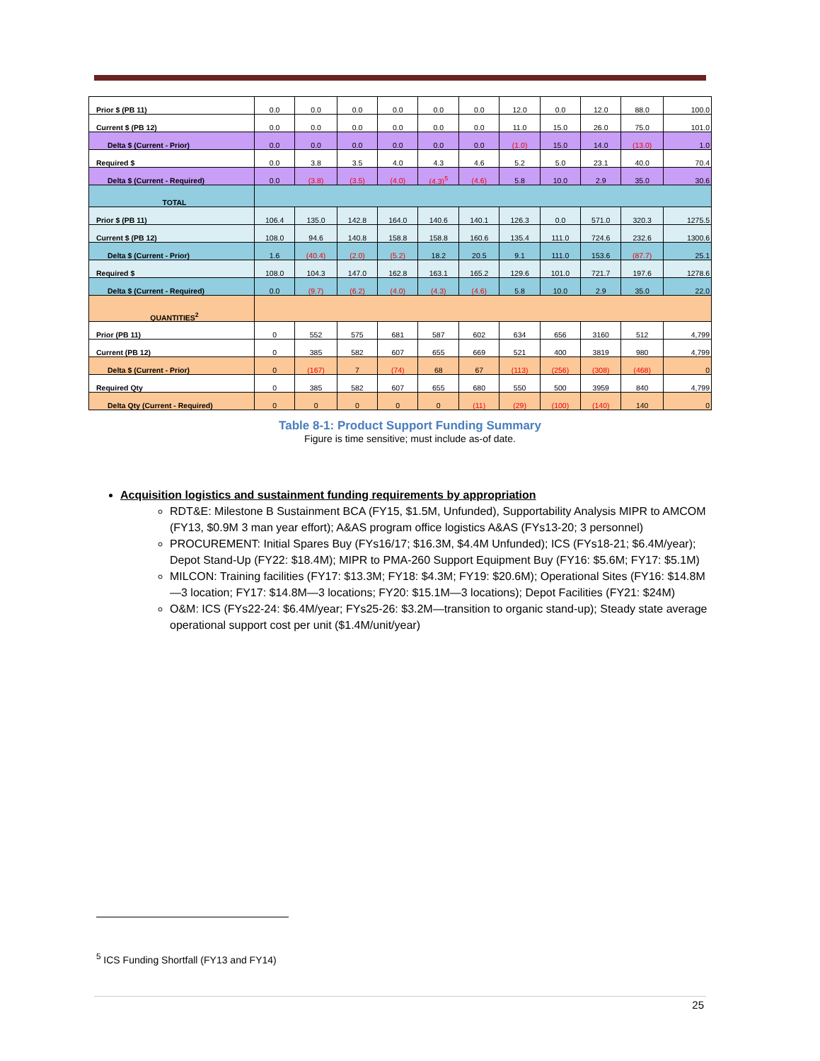| Prior $ (PB 11) | 0.0 | 0.0 | 0.0 | 0.0 | 0.0 | 0.0 | 12.0 | 0.0 | 12.0 | 88.0 | 100.0 |
| Current $ (PB 12) | 0.0 | 0.0 | 0.0 | 0.0 | 0.0 | 0.0 | 11.0 | 15.0 | 26.0 | 75.0 | 101.0 |
| Delta $ (Current - Prior) | 0.0 | 0.0 | 0.0 | 0.0 | 0.0 | 0.0 | (1.0) | 15.0 | 14.0 | (13.0) | 1.0 |
| Required $ | 0.0 | 3.8 | 3.5 | 4.0 | 4.3 | 4.6 | 5.2 | 5.0 | 23.1 | 40.0 | 70.4 |
| Delta $ (Current - Required) | 0.0 | (3.8) | (3.5) | (4.0) | (4.3)<sup>5</sup> | (4.6) | 5.8 | 10.0 | 2.9 | 35.0 | 30.6 |
| TOTAL | | | | | | | | | | | |
| Prior $ (PB 11) | 106.4 | 135.0 | 142.8 | 164.0 | 140.6 | 140.1 | 126.3 | 0.0 | 571.0 | 320.3 | 1275.5 |
| Current $ (PB 12) | 108.0 | 94.6 | 140.8 | 158.8 | 158.8 | 160.6 | 135.4 | 111.0 | 724.6 | 232.6 | 1300.6 |
| Delta $ (Current - Prior) | 1.6 | (40.4) | (2.0) | (5.2) | 18.2 | 20.5 | 9.1 | 111.0 | 153.6 | (87.7) | 25.1 |
| Required $ | 108.0 | 104.3 | 147.0 | 162.8 | 163.1 | 165.2 | 129.6 | 101.0 | 721.7 | 197.6 | 1278.6 |
| Delta $ (Current - Required) | 0.0 | (9.7) | (6.2) | (4.0) | (4.3) | (4.6) | 5.8 | 10.0 | 2.9 | 35.0 | 22.0 |
| QUANTITIES<sup>2</sup> | | | | | | | | | | | |
| Prior (PB 11) | 0 | 552 | 575 | 681 | 587 | 602 | 634 | 656 | 3160 | 512 | 4,799 |
| Current (PB 12) | 0 | 385 | 582 | 607 | 655 | 669 | 521 | 400 | 3819 | 980 | 4,799 |
| Delta $ (Current - Prior) | 0 | (167) | 7 | (74) | 68 | 67 | (113) | (256) | (308) | (468) | 0 |
| Required Qty | 0 | 385 | 582 | 607 | 655 | 680 | 550 | 500 | 3959 | 840 | 4,799 |
| Delta Qty (Current - Required) | 0 | 0 | 0 | 0 | 0 | (11) | (29) | (100) | (140) | 140 | 0 |
Table 8-1: Product Support Funding Summary
Figure is time sensitive; must include as-of date.
Acquisition logistics and sustainment funding requirements by appropriation
RDT&E: Milestone B Sustainment BCA (FY15, $1.5M, Unfunded), Supportability Analysis MIPR to AMCOM (FY13, $0.9M 3 man year effort); A&AS program office logistics A&AS (FYs13-20; 3 personnel)
PROCUREMENT: Initial Spares Buy (FYs16/17; $16.3M, $4.4M Unfunded); ICS (FYs18-21; $6.4M/year); Depot Stand-Up (FY22: $18.4M); MIPR to PMA-260 Support Equipment Buy (FY16: $5.6M; FY17: $5.1M)
MILCON: Training facilities (FY17: $13.3M; FY18: $4.3M; FY19: $20.6M); Operational Sites (FY16: $14.8M—3 location; FY17: $14.8M—3 locations; FY20: $15.1M—3 locations); Depot Facilities (FY21: $24M)
O&M: ICS (FYs22-24: $6.4M/year; FYs25-26: $3.2M—transition to organic stand-up); Steady state average operational support cost per unit ($1.4M/unit/year)
<sup>5</sup> ICS Funding Shortfall (FY13 and FY14)
25